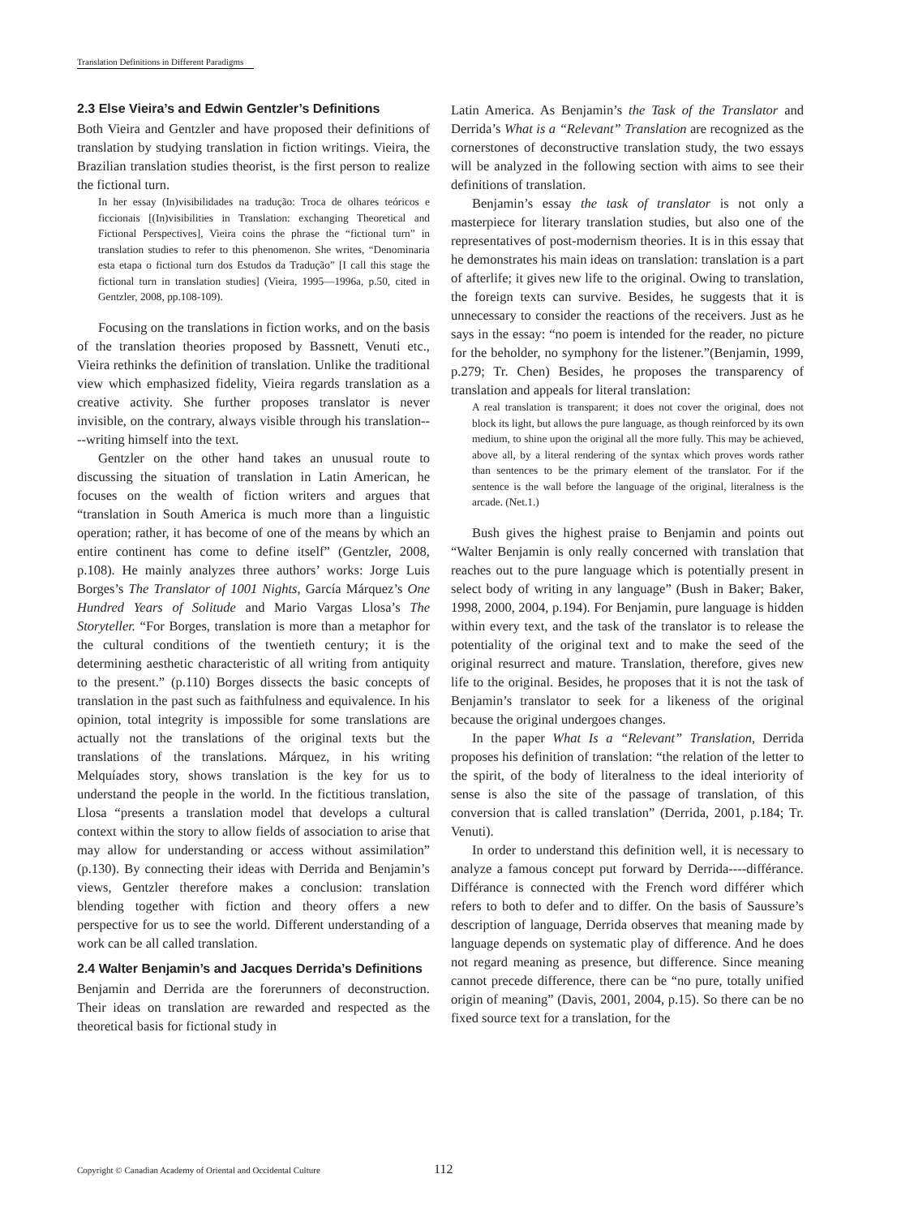Translation Definitions in Different Paradigms
2.3 Else Vieira’s and Edwin Gentzler’s Definitions
Both Vieira and Gentzler and have proposed their definitions of translation by studying translation in fiction writings. Vieira, the Brazilian translation studies theorist, is the first person to realize the fictional turn.
In her essay (In)visibilidades na tradução: Troca de olhares teóricos e ficcionais [(In)visibilities in Translation: exchanging Theoretical and Fictional Perspectives], Vieira coins the phrase the “fictional turn” in translation studies to refer to this phenomenon. She writes, “Denominaria esta etapa o fictional turn dos Estudos da Tradução” [I call this stage the fictional turn in translation studies] (Vieira, 1995—1996a, p.50, cited in Gentzler, 2008, pp.108-109).
Focusing on the translations in fiction works, and on the basis of the translation theories proposed by Bassnett, Venuti etc., Vieira rethinks the definition of translation. Unlike the traditional view which emphasized fidelity, Vieira regards translation as a creative activity. She further proposes translator is never invisible, on the contrary, always visible through his translation----writing himself into the text.
Gentzler on the other hand takes an unusual route to discussing the situation of translation in Latin American, he focuses on the wealth of fiction writers and argues that “translation in South America is much more than a linguistic operation; rather, it has become of one of the means by which an entire continent has come to define itself” (Gentzler, 2008, p.108). He mainly analyzes three authors’ works: Jorge Luis Borges’s The Translator of 1001 Nights, García Márquez’s One Hundred Years of Solitude and Mario Vargas Llosa’s The Storyteller. “For Borges, translation is more than a metaphor for the cultural conditions of the twentieth century; it is the determining aesthetic characteristic of all writing from antiquity to the present.” (p.110) Borges dissects the basic concepts of translation in the past such as faithfulness and equivalence. In his opinion, total integrity is impossible for some translations are actually not the translations of the original texts but the translations of the translations. Márquez, in his writing Melquíades story, shows translation is the key for us to understand the people in the world. In the fictitious translation, Llosa “presents a translation model that develops a cultural context within the story to allow fields of association to arise that may allow for understanding or access without assimilation” (p.130). By connecting their ideas with Derrida and Benjamin’s views, Gentzler therefore makes a conclusion: translation blending together with fiction and theory offers a new perspective for us to see the world. Different understanding of a work can be all called translation.
2.4 Walter Benjamin’s and Jacques Derrida’s Definitions
Benjamin and Derrida are the forerunners of deconstruction. Their ideas on translation are rewarded and respected as the theoretical basis for fictional study in
Latin America. As Benjamin’s the Task of the Translator and Derrida’s What is a “Relevant” Translation are recognized as the cornerstones of deconstructive translation study, the two essays will be analyzed in the following section with aims to see their definitions of translation.
Benjamin’s essay the task of translator is not only a masterpiece for literary translation studies, but also one of the representatives of post-modernism theories. It is in this essay that he demonstrates his main ideas on translation: translation is a part of afterlife; it gives new life to the original. Owing to translation, the foreign texts can survive. Besides, he suggests that it is unnecessary to consider the reactions of the receivers. Just as he says in the essay: “no poem is intended for the reader, no picture for the beholder, no symphony for the listener.”(Benjamin, 1999, p.279; Tr. Chen) Besides, he proposes the transparency of translation and appeals for literal translation:
A real translation is transparent; it does not cover the original, does not block its light, but allows the pure language, as though reinforced by its own medium, to shine upon the original all the more fully. This may be achieved, above all, by a literal rendering of the syntax which proves words rather than sentences to be the primary element of the translator. For if the sentence is the wall before the language of the original, literalness is the arcade. (Net.1.)
Bush gives the highest praise to Benjamin and points out “Walter Benjamin is only really concerned with translation that reaches out to the pure language which is potentially present in select body of writing in any language” (Bush in Baker; Baker, 1998, 2000, 2004, p.194). For Benjamin, pure language is hidden within every text, and the task of the translator is to release the potentiality of the original text and to make the seed of the original resurrect and mature. Translation, therefore, gives new life to the original. Besides, he proposes that it is not the task of Benjamin’s translator to seek for a likeness of the original because the original undergoes changes.
In the paper What Is a “Relevant” Translation, Derrida proposes his definition of translation: “the relation of the letter to the spirit, of the body of literalness to the ideal interiority of sense is also the site of the passage of translation, of this conversion that is called translation” (Derrida, 2001, p.184; Tr. Venuti).
In order to understand this definition well, it is necessary to analyze a famous concept put forward by Derrida----différance. Différance is connected with the French word différer which refers to both to defer and to differ. On the basis of Saussure’s description of language, Derrida observes that meaning made by language depends on systematic play of difference. And he does not regard meaning as presence, but difference. Since meaning cannot precede difference, there can be “no pure, totally unified origin of meaning” (Davis, 2001, 2004, p.15). So there can be no fixed source text for a translation, for the
Copyright © Canadian Academy of Oriental and Occidental Culture 112